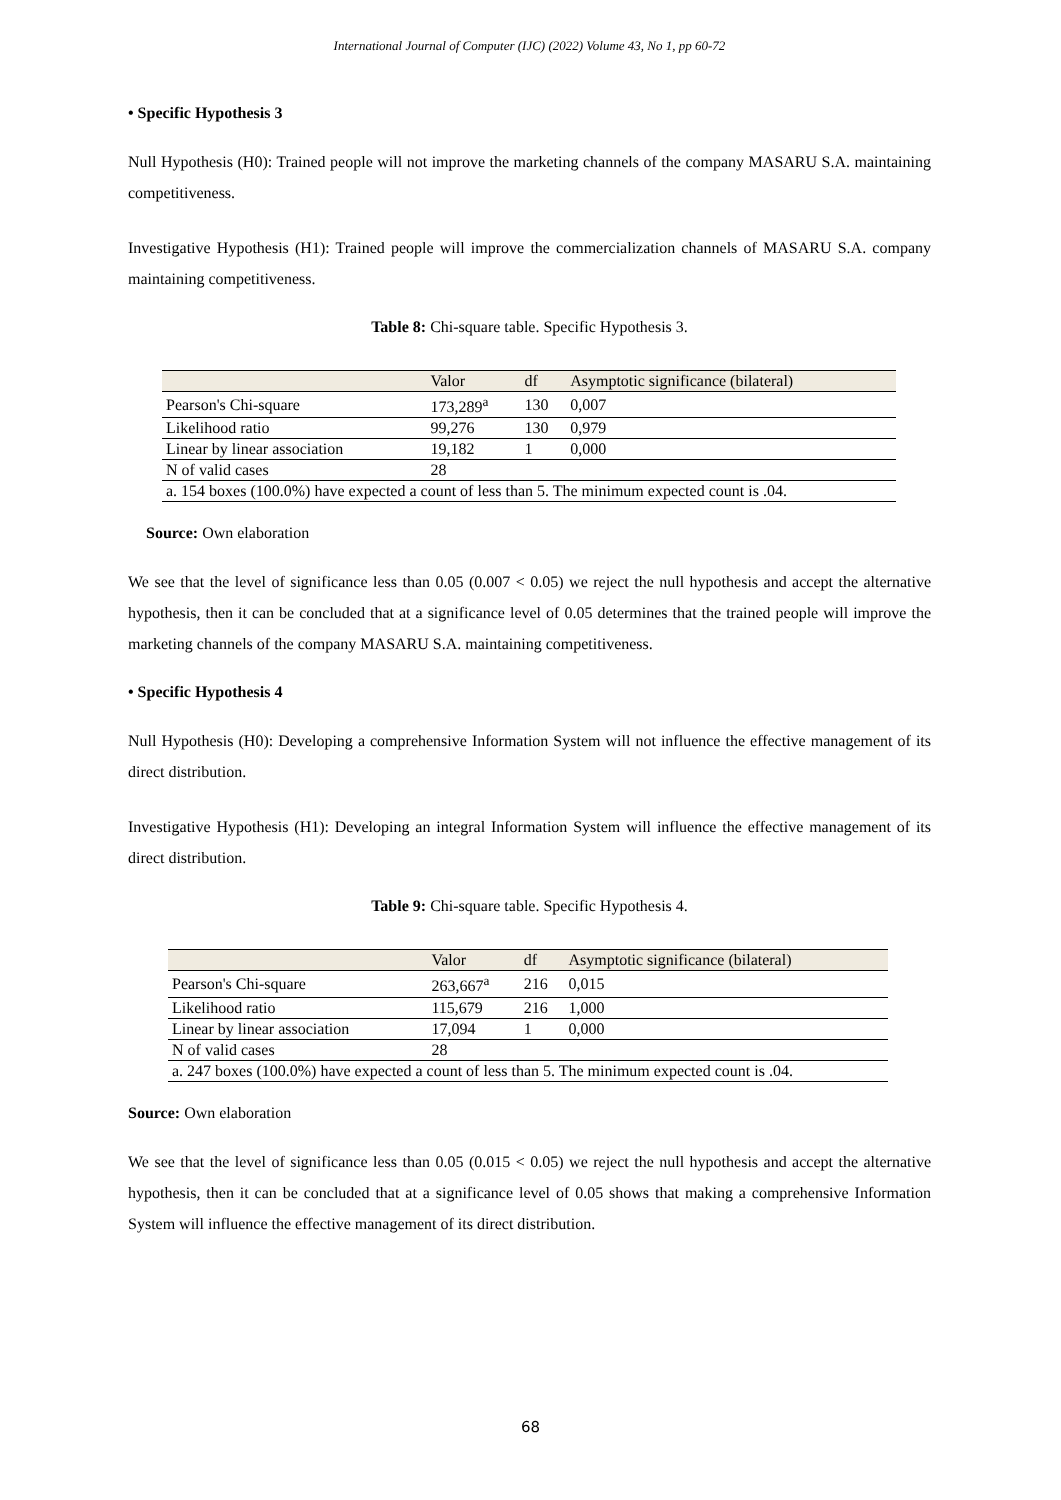International Journal of Computer (IJC) (2022) Volume 43, No 1, pp 60-72
• Specific Hypothesis 3
Null Hypothesis (H0): Trained people will not improve the marketing channels of the company MASARU S.A. maintaining competitiveness.
Investigative Hypothesis (H1): Trained people will improve the commercialization channels of MASARU S.A. company maintaining competitiveness.
Table 8: Chi-square table. Specific Hypothesis 3.
| | Valor | df | Asymptotic significance (bilateral) |
| Pearson's Chi-square | 173,289<sup>a</sup> | 130 | 0,007 |
| Likelihood ratio | 99,276 | 130 | 0,979 |
| Linear by linear association | 19,182 | 1 | 0,000 |
| N of valid cases | 28 | | |
| a. 154 boxes (100.0%) have expected a count of less than 5. The minimum expected count is .04. | | | |
Source: Own elaboration
We see that the level of significance less than 0.05 (0.007 < 0.05) we reject the null hypothesis and accept the alternative hypothesis, then it can be concluded that at a significance level of 0.05 determines that the trained people will improve the marketing channels of the company MASARU S.A. maintaining competitiveness.
• Specific Hypothesis 4
Null Hypothesis (H0): Developing a comprehensive Information System will not influence the effective management of its direct distribution.
Investigative Hypothesis (H1): Developing an integral Information System will influence the effective management of its direct distribution.
Table 9: Chi-square table. Specific Hypothesis 4.
| | Valor | df | Asymptotic significance (bilateral) |
| Pearson's Chi-square | 263,667<sup>a</sup> | 216 | 0,015 |
| Likelihood ratio | 115,679 | 216 | 1,000 |
| Linear by linear association | 17,094 | 1 | 0,000 |
| N of valid cases | 28 | | |
| a. 247 boxes (100.0%) have expected a count of less than 5. The minimum expected count is .04. | | | |
Source: Own elaboration
We see that the level of significance less than 0.05 (0.015 < 0.05) we reject the null hypothesis and accept the alternative hypothesis, then it can be concluded that at a significance level of 0.05 shows that making a comprehensive Information System will influence the effective management of its direct distribution.
68